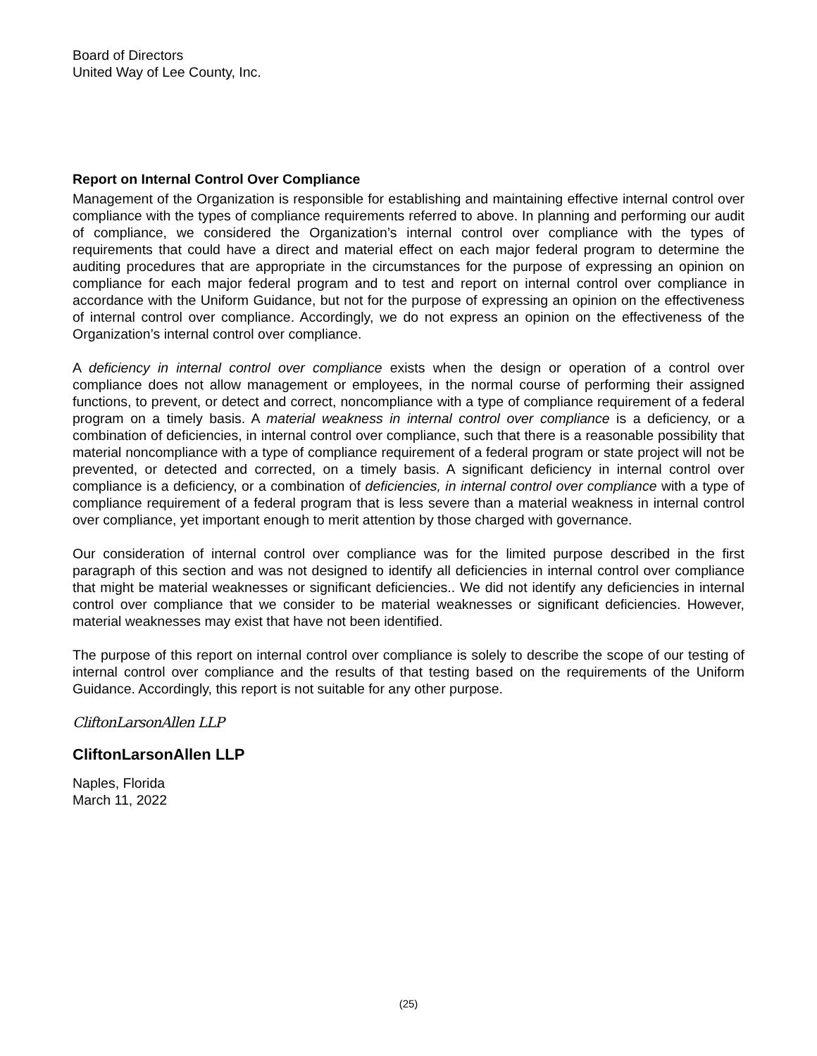Board of Directors
United Way of Lee County, Inc.
Report on Internal Control Over Compliance
Management of the Organization is responsible for establishing and maintaining effective internal control over compliance with the types of compliance requirements referred to above. In planning and performing our audit of compliance, we considered the Organization’s internal control over compliance with the types of requirements that could have a direct and material effect on each major federal program to determine the auditing procedures that are appropriate in the circumstances for the purpose of expressing an opinion on compliance for each major federal program and to test and report on internal control over compliance in accordance with the Uniform Guidance, but not for the purpose of expressing an opinion on the effectiveness of internal control over compliance. Accordingly, we do not express an opinion on the effectiveness of the Organization’s internal control over compliance.
A deficiency in internal control over compliance exists when the design or operation of a control over compliance does not allow management or employees, in the normal course of performing their assigned functions, to prevent, or detect and correct, noncompliance with a type of compliance requirement of a federal program on a timely basis. A material weakness in internal control over compliance is a deficiency, or a combination of deficiencies, in internal control over compliance, such that there is a reasonable possibility that material noncompliance with a type of compliance requirement of a federal program or state project will not be prevented, or detected and corrected, on a timely basis. A significant deficiency in internal control over compliance is a deficiency, or a combination of deficiencies, in internal control over compliance with a type of compliance requirement of a federal program that is less severe than a material weakness in internal control over compliance, yet important enough to merit attention by those charged with governance.
Our consideration of internal control over compliance was for the limited purpose described in the first paragraph of this section and was not designed to identify all deficiencies in internal control over compliance that might be material weaknesses or significant deficiencies.. We did not identify any deficiencies in internal control over compliance that we consider to be material weaknesses or significant deficiencies. However, material weaknesses may exist that have not been identified.
The purpose of this report on internal control over compliance is solely to describe the scope of our testing of internal control over compliance and the results of that testing based on the requirements of the Uniform Guidance. Accordingly, this report is not suitable for any other purpose.
CliftonLarsonAllen LLP
CliftonLarsonAllen LLP
Naples, Florida
March 11, 2022
(25)